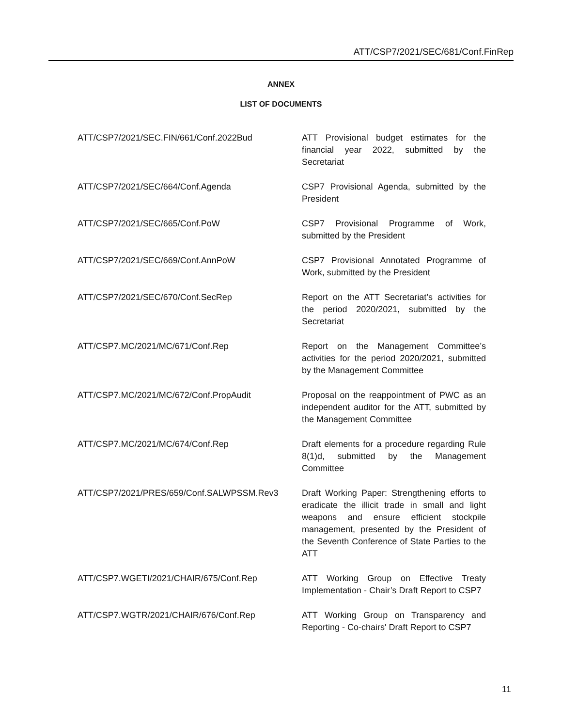ATT/CSP7/2021/SEC/681/Conf.FinRep
ANNEX
LIST OF DOCUMENTS
| ATT/CSP7/2021/SEC.FIN/661/Conf.2022Bud | ATT Provisional budget estimates for the financial year 2022, submitted by the Secretariat |
| ATT/CSP7/2021/SEC/664/Conf.Agenda | CSP7 Provisional Agenda, submitted by the President |
| ATT/CSP7/2021/SEC/665/Conf.PoW | CSP7 Provisional Programme of Work, submitted by the President |
| ATT/CSP7/2021/SEC/669/Conf.AnnPoW | CSP7 Provisional Annotated Programme of Work, submitted by the President |
| ATT/CSP7/2021/SEC/670/Conf.SecRep | Report on the ATT Secretariat’s activities for the period 2020/2021, submitted by the Secretariat |
| ATT/CSP7.MC/2021/MC/671/Conf.Rep | Report on the Management Committee’s activities for the period 2020/2021, submitted by the Management Committee |
| ATT/CSP7.MC/2021/MC/672/Conf.PropAudit | Proposal on the reappointment of PWC as an independent auditor for the ATT, submitted by the Management Committee |
| ATT/CSP7.MC/2021/MC/674/Conf.Rep | Draft elements for a procedure regarding Rule 8(1)d, submitted by the Management Committee |
| ATT/CSP7/2021/PRES/659/Conf.SALWPSSM.Rev3 | Draft Working Paper: Strengthening efforts to eradicate the illicit trade in small and light weapons and ensure efficient stockpile management, presented by the President of the Seventh Conference of State Parties to the ATT |
| ATT/CSP7.WGETI/2021/CHAIR/675/Conf.Rep | ATT Working Group on Effective Treaty Implementation - Chair’s Draft Report to CSP7 |
| ATT/CSP7.WGTR/2021/CHAIR/676/Conf.Rep | ATT Working Group on Transparency and Reporting - Co-chairs' Draft Report to CSP7 |
11